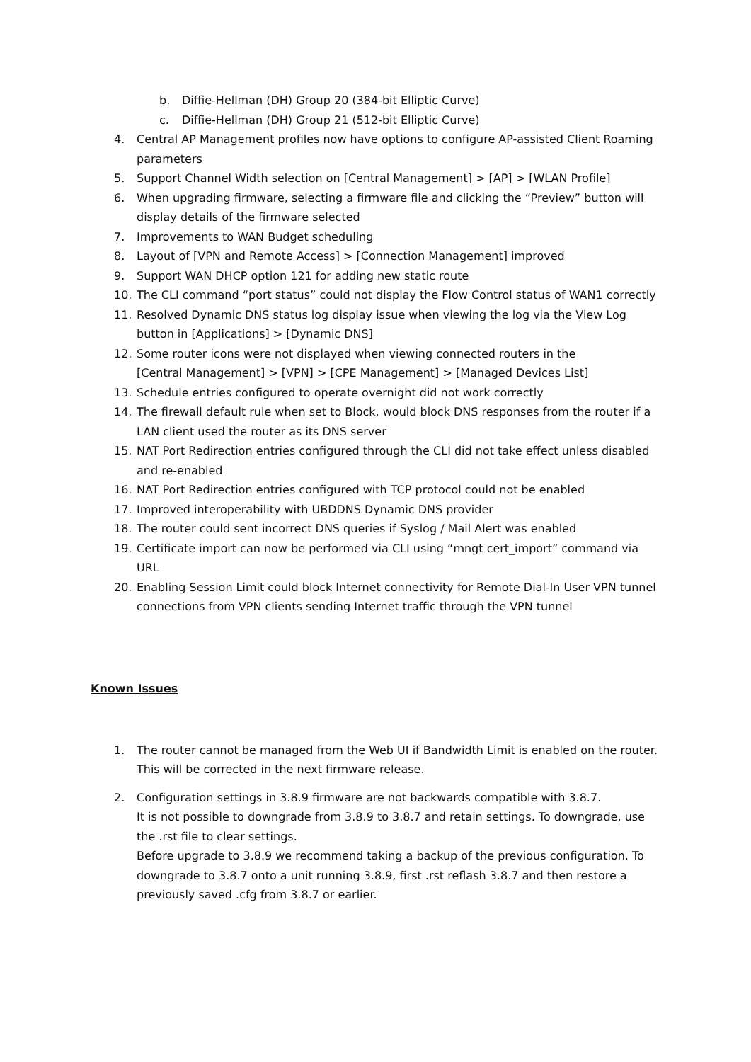b. Diffie-Hellman (DH) Group 20 (384-bit Elliptic Curve)
c. Diffie-Hellman (DH) Group 21 (512-bit Elliptic Curve)
4. Central AP Management profiles now have options to configure AP-assisted Client Roaming parameters
5. Support Channel Width selection on [Central Management] > [AP] > [WLAN Profile]
6. When upgrading firmware, selecting a firmware file and clicking the “Preview” button will display details of the firmware selected
7. Improvements to WAN Budget scheduling
8. Layout of [VPN and Remote Access] > [Connection Management] improved
9. Support WAN DHCP option 121 for adding new static route
10. The CLI command “port status” could not display the Flow Control status of WAN1 correctly
11. Resolved Dynamic DNS status log display issue when viewing the log via the View Log button in [Applications] > [Dynamic DNS]
12. Some router icons were not displayed when viewing connected routers in the
[Central Management] > [VPN] > [CPE Management] > [Managed Devices List]
13. Schedule entries configured to operate overnight did not work correctly
14. The firewall default rule when set to Block, would block DNS responses from the router if a LAN client used the router as its DNS server
15. NAT Port Redirection entries configured through the CLI did not take effect unless disabled and re-enabled
16. NAT Port Redirection entries configured with TCP protocol could not be enabled
17. Improved interoperability with UBDDNS Dynamic DNS provider
18. The router could sent incorrect DNS queries if Syslog / Mail Alert was enabled
19. Certificate import can now be performed via CLI using “mngt cert_import” command via URL
20. Enabling Session Limit could block Internet connectivity for Remote Dial-In User VPN tunnel connections from VPN clients sending Internet traffic through the VPN tunnel
Known Issues
1. The router cannot be managed from the Web UI if Bandwidth Limit is enabled on the router. This will be corrected in the next firmware release.
2. Configuration settings in 3.8.9 firmware are not backwards compatible with 3.8.7.
It is not possible to downgrade from 3.8.9 to 3.8.7 and retain settings. To downgrade, use the .rst file to clear settings.
Before upgrade to 3.8.9 we recommend taking a backup of the previous configuration. To downgrade to 3.8.7 onto a unit running 3.8.9, first .rst reflash 3.8.7 and then restore a previously saved .cfg from 3.8.7 or earlier.